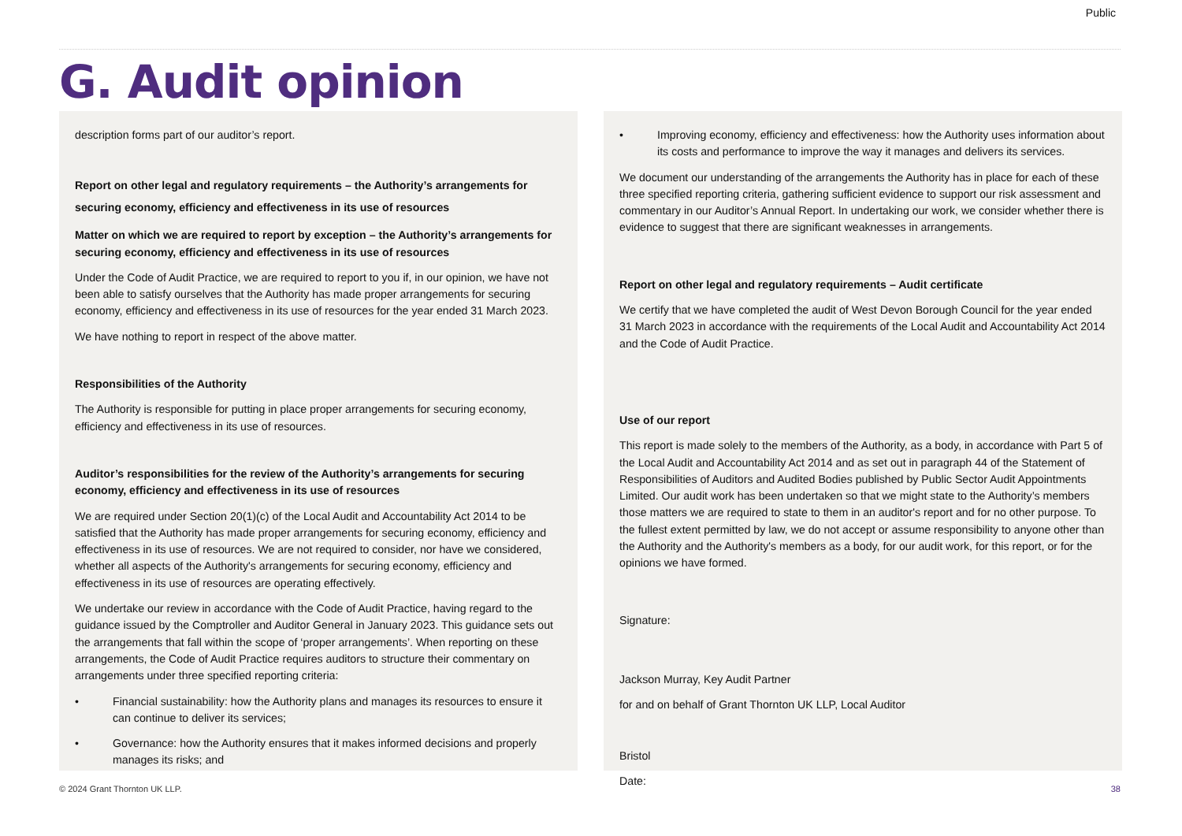Public
G. Audit opinion
description forms part of our auditor’s report.
Report on other legal and regulatory requirements – the Authority’s arrangements for securing economy, efficiency and effectiveness in its use of resources
Matter on which we are required to report by exception – the Authority’s arrangements for securing economy, efficiency and effectiveness in its use of resources
Under the Code of Audit Practice, we are required to report to you if, in our opinion, we have not been able to satisfy ourselves that the Authority has made proper arrangements for securing economy, efficiency and effectiveness in its use of resources for the year ended 31 March 2023.
We have nothing to report in respect of the above matter.
Responsibilities of the Authority
The Authority is responsible for putting in place proper arrangements for securing economy, efficiency and effectiveness in its use of resources.
Auditor’s responsibilities for the review of the Authority’s arrangements for securing economy, efficiency and effectiveness in its use of resources
We are required under Section 20(1)(c) of the Local Audit and Accountability Act 2014 to be satisfied that the Authority has made proper arrangements for securing economy, efficiency and effectiveness in its use of resources. We are not required to consider, nor have we considered, whether all aspects of the Authority's arrangements for securing economy, efficiency and effectiveness in its use of resources are operating effectively.
We undertake our review in accordance with the Code of Audit Practice, having regard to the guidance issued by the Comptroller and Auditor General in January 2023. This guidance sets out the arrangements that fall within the scope of ‘proper arrangements’. When reporting on these arrangements, the Code of Audit Practice requires auditors to structure their commentary on arrangements under three specified reporting criteria:
• Financial sustainability: how the Authority plans and manages its resources to ensure it can continue to deliver its services;
• Governance: how the Authority ensures that it makes informed decisions and properly manages its risks; and
• Improving economy, efficiency and effectiveness: how the Authority uses information about its costs and performance to improve the way it manages and delivers its services.
We document our understanding of the arrangements the Authority has in place for each of these three specified reporting criteria, gathering sufficient evidence to support our risk assessment and commentary in our Auditor’s Annual Report. In undertaking our work, we consider whether there is evidence to suggest that there are significant weaknesses in arrangements.
Report on other legal and regulatory requirements – Audit certificate
We certify that we have completed the audit of West Devon Borough Council for the year ended 31 March 2023 in accordance with the requirements of the Local Audit and Accountability Act 2014 and the Code of Audit Practice.
Use of our report
This report is made solely to the members of the Authority, as a body, in accordance with Part 5 of the Local Audit and Accountability Act 2014 and as set out in paragraph 44 of the Statement of Responsibilities of Auditors and Audited Bodies published by Public Sector Audit Appointments Limited. Our audit work has been undertaken so that we might state to the Authority’s members those matters we are required to state to them in an auditor's report and for no other purpose. To the fullest extent permitted by law, we do not accept or assume responsibility to anyone other than the Authority and the Authority's members as a body, for our audit work, for this report, or for the opinions we have formed.
Signature:
Jackson Murray, Key Audit Partner
for and on behalf of Grant Thornton UK LLP, Local Auditor
Bristol
Date:
© 2024 Grant Thornton UK LLP. 38